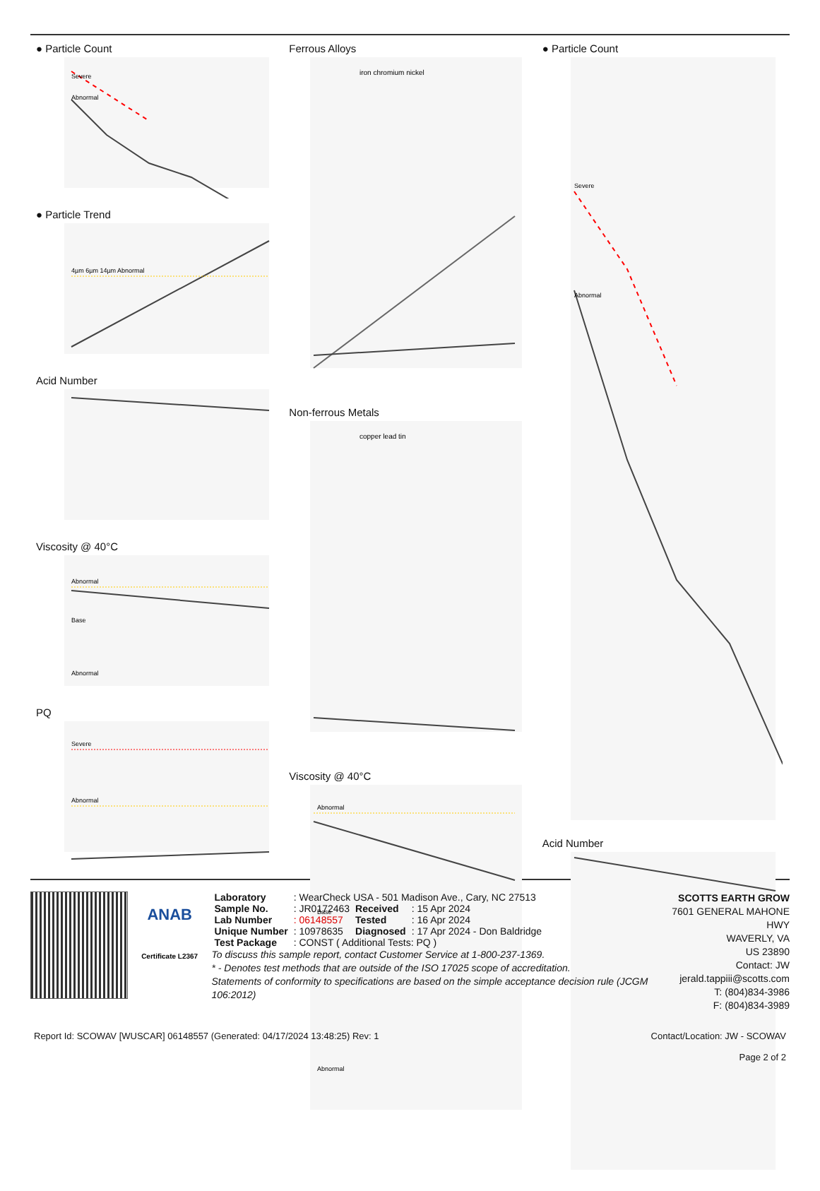● Particle Count
Severe
Abnormal
● Particle Trend
4µm 6µm 14µm Abnormal
Acid Number
Viscosity @ 40°C
Abnormal
Base
Abnormal
PQ
Severe
Abnormal
Ferrous Alloys
iron chromium nickel
Non-ferrous Metals
copper lead tin
Viscosity @ 40°C
Abnormal
Base
Abnormal
● Particle Count
Severe
Abnormal
Acid Number
ANAB
Certificate L2367
| Laboratory | : WearCheck USA - 501 Madison Ave., Cary, NC 27513 | | |
| Sample No. | : JR0172463 | Received | : 15 Apr 2024 |
| Lab Number | : 06148557 | Tested | : 16 Apr 2024 |
| Unique Number | : 10978635 | Diagnosed | : 17 Apr 2024 - Don Baldridge |
| Test Package | : CONST ( Additional Tests: PQ ) | | |
To discuss this sample report, contact Customer Service at 1-800-237-1369.
* - Denotes test methods that are outside of the ISO 17025 scope of accreditation.
Statements of conformity to specifications are based on the simple acceptance decision rule (JCGM 106:2012)
SCOTTS EARTH GROW
7601 GENERAL MAHONE HWY
WAVERLY, VA
US 23890
Contact: JW
jerald.tappiii@scotts.com
T: (804)834-3986
F: (804)834-3989
Report Id: SCOWAV [WUSCAR] 06148557 (Generated: 04/17/2024 13:48:25) Rev: 1 Contact/Location: JW - SCOWAV
Page 2 of 2